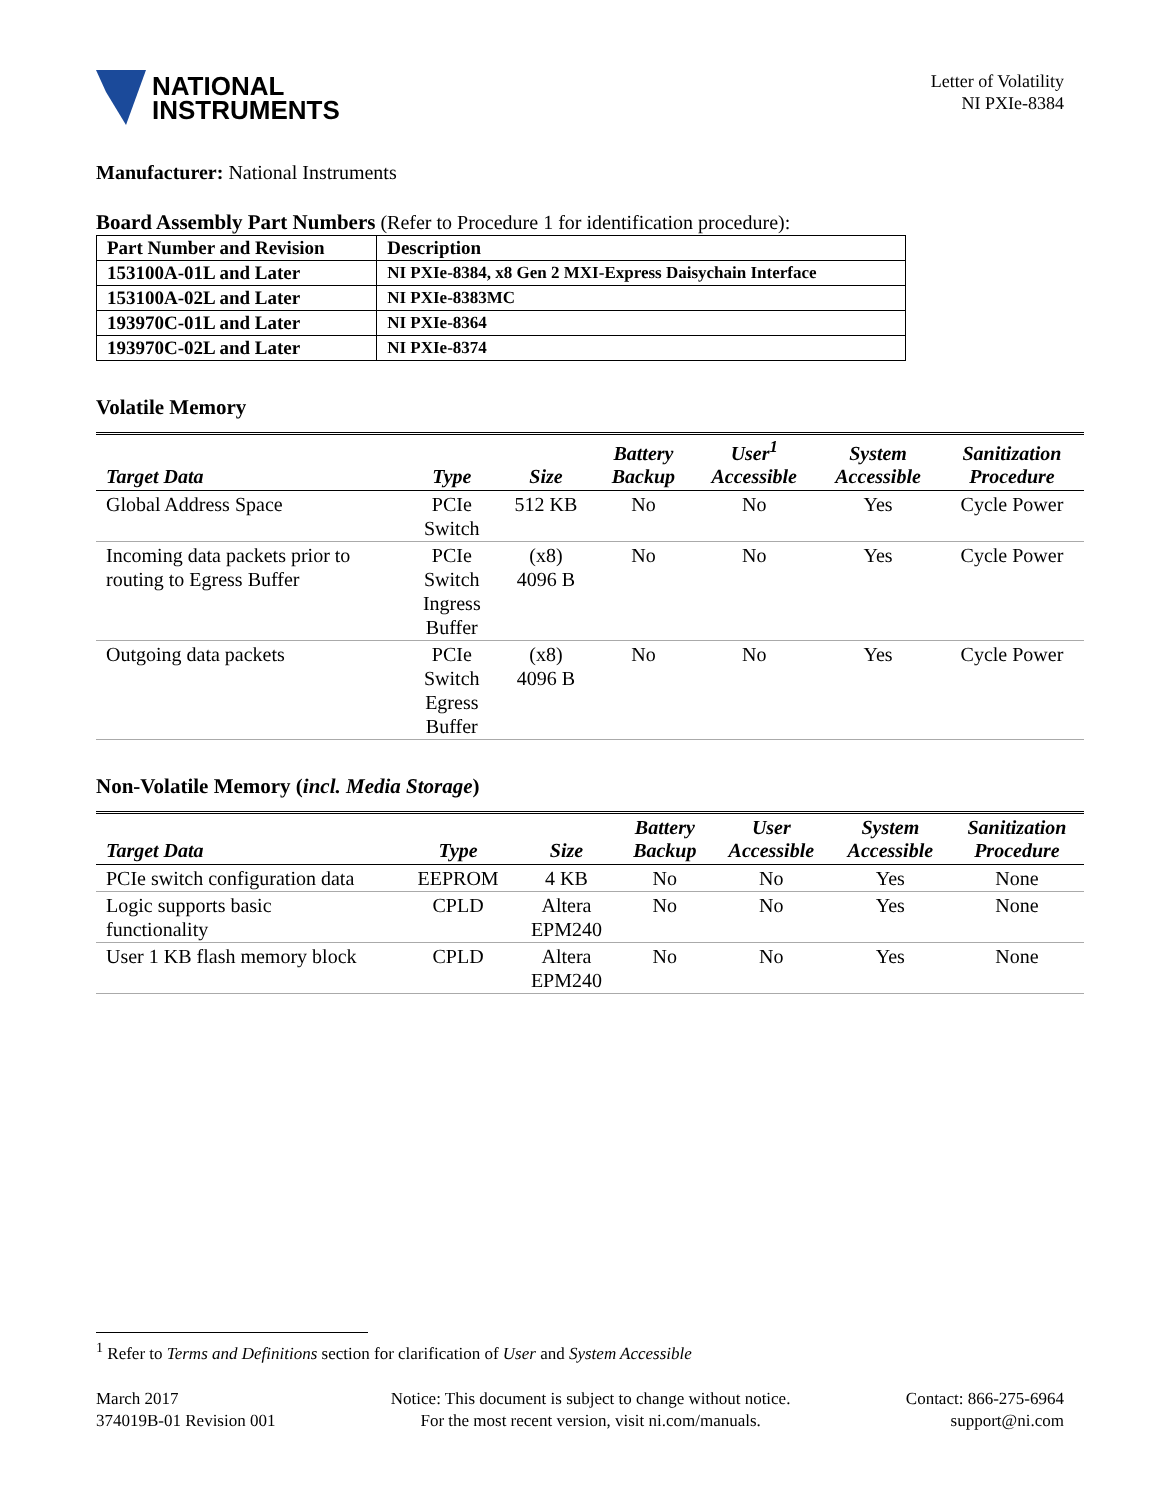NATIONAL
INSTRUMENTS
Letter of Volatility
NI PXIe-8384
Manufacturer: National Instruments
Board Assembly Part Numbers (Refer to Procedure 1 for identification procedure):
| Part Number and Revision | Description |
| 153100A-01L and Later | NI PXIe-8384, x8 Gen 2 MXI-Express Daisychain Interface |
| 153100A-02L and Later | NI PXIe-8383MC |
| 193970C-01L and Later | NI PXIe-8364 |
| 193970C-02L and Later | NI PXIe-8374 |
Volatile Memory
| Target Data | Type | Size | Battery Backup | User<sup>1</sup> Accessible | System Accessible | Sanitization Procedure |
| --- | --- | --- | --- | --- | --- | --- |
| Global Address Space | PCIe Switch | 512 KB | No | No | Yes | Cycle Power |
| Incoming data packets prior to routing to Egress Buffer | PCIe Switch Ingress Buffer | (x8) 4096 B | No | No | Yes | Cycle Power |
| Outgoing data packets | PCIe Switch Egress Buffer | (x8) 4096 B | No | No | Yes | Cycle Power |
Non-Volatile Memory (incl. Media Storage)
| Target Data | Type | Size | Battery Backup | User Accessible | System Accessible | Sanitization Procedure |
| --- | --- | --- | --- | --- | --- | --- |
| PCIe switch configuration data | EEPROM | 4 KB | No | No | Yes | None |
| Logic supports basic functionality | CPLD | Altera EPM240 | No | No | Yes | None |
| User 1 KB flash memory block | CPLD | Altera EPM240 | No | No | Yes | None |
<sup>1</sup> Refer to Terms and Definitions section for clarification of User and System Accessible
March 2017
374019B-01 Revision 001
Notice: This document is subject to change without notice.
For the most recent version, visit ni.com/manuals.
Contact: 866-275-6964
support@ni.com